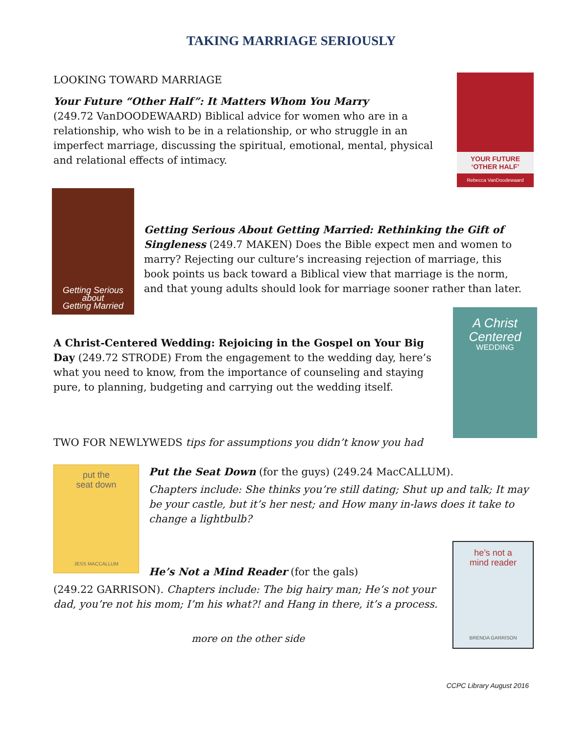TAKING MARRIAGE SERIOUSLY
LOOKING TOWARD MARRIAGE
Your Future “Other Half”: It Matters Whom You Marry
(249.72 VanDOODEWAARD) Biblical advice for women who are in a relationship, who wish to be in a relationship, or who struggle in an imperfect marriage, discussing the spiritual, emotional, mental, physical and relational effects of intimacy.
YOUR FUTURE
‘OTHER HALF’
Rebecca VanDoodewaard
Getting Serious
about
Getting Married
Getting Serious About Getting Married: Rethinking the Gift of Singleness (249.7 MAKEN) Does the Bible expect men and women to marry? Rejecting our culture’s increasing rejection of marriage, this book points us back toward a Biblical view that marriage is the norm, and that young adults should look for marriage sooner rather than later.
A Christ-Centered Wedding: Rejoicing in the Gospel on Your Big Day (249.72 STRODE) From the engagement to the wedding day, here’s what you need to know, from the importance of counseling and staying pure, to planning, budgeting and carrying out the wedding itself.
A Christ
Centered
WEDDING
TWO FOR NEWLYWEDS tips for assumptions you didn’t know you had
put the
seat down
JESS MACCALLUM
Put the Seat Down (for the guys) (249.24 MacCALLUM).
Chapters include: She thinks you’re still dating; Shut up and talk; It may be your castle, but it’s her nest; and How many in-laws does it take to change a lightbulb?
He’s Not a Mind Reader (for the gals)
(249.22 GARRISON). Chapters include: The big hairy man; He’s not your dad, you’re not his mom; I’m his what?! and Hang in there, it’s a process.
more on the other side
he’s not a
mind reader
BRENDA GARRISON
CCPC Library August 2016